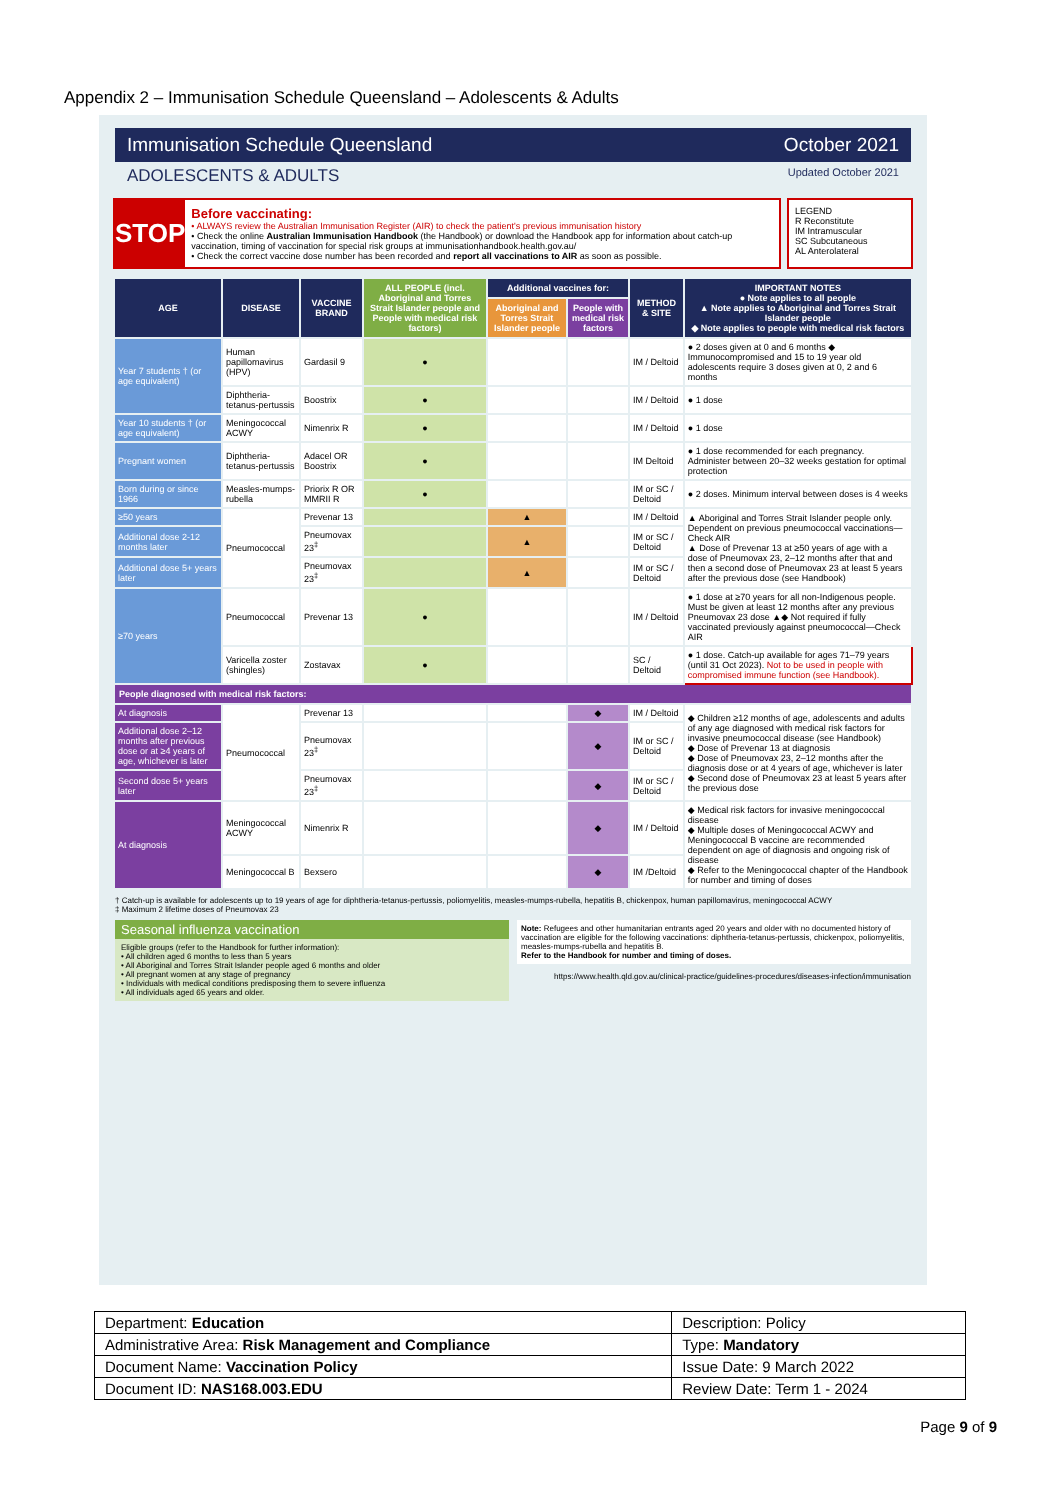Appendix 2 – Immunisation Schedule Queensland – Adolescents & Adults
Immunisation Schedule Queensland October 2021
ADOLESCENTS & ADULTS Updated October 2021
STOP
Before vaccinating:
• ALWAYS review the Australian Immunisation Register (AIR) to check the patient's previous immunisation history
• Check the online Australian Immunisation Handbook (the Handbook) or download the Handbook app for information about catch-up vaccination, timing of vaccination for special risk groups at immunisationhandbook.health.gov.au/
• Check the correct vaccine dose number has been recorded and report all vaccinations to AIR as soon as possible.
LEGEND
R Reconstitute
IM Intramuscular
SC Subcutaneous
AL Anterolateral
| AGE | DISEASE | VACCINE BRAND | ALL PEOPLE (incl. Aboriginal and Torres Strait Islander people and People with medical risk factors) | Additional vaccines for: | | METHOD & SITE | IMPORTANT NOTES ● Note applies to all people ▲ Note applies to Aboriginal and Torres Strait Islander people ◆ Note applies to people with medical risk factors |
| --- | --- | --- | --- | --- | --- | --- | --- |
| | | | | Aboriginal and Torres Strait Islander people | People with medical risk factors | | |
| Year 7 students † (or age equivalent) | Human papillomavirus (HPV) | Gardasil 9 | ● | | | IM / Deltoid | ● 2 doses given at 0 and 6 months ◆ Immunocompromised and 15 to 19 year old adolescents require 3 doses given at 0, 2 and 6 months |
| | Diphtheria-tetanus-pertussis | Boostrix | ● | | | IM / Deltoid | ● 1 dose |
| Year 10 students † (or age equivalent) | Meningococcal ACWY | Nimenrix R | ● | | | IM / Deltoid | ● 1 dose |
| Pregnant women | Diphtheria-tetanus-pertussis | Adacel OR Boostrix | ● | | | IM Deltoid | ● 1 dose recommended for each pregnancy. Administer between 20–32 weeks gestation for optimal protection |
| Born during or since 1966 | Measles-mumps-rubella | Priorix R OR MMRII R | ● | | | IM or SC / Deltoid | ● 2 doses. Minimum interval between doses is 4 weeks |
| ≥50 years | Pneumococcal | Prevenar 13 | | ▲ | | IM / Deltoid | ▲ Aboriginal and Torres Strait Islander people only. Dependent on previous pneumococcal vaccinations—Check AIR ▲ Dose of Prevenar 13 at ≥50 years of age with a dose of Pneumovax 23, 2–12 months after that and then a second dose of Pneumovax 23 at least 5 years after the previous dose (see Handbook) |
| Additional dose 2-12 months later | | Pneumovax 23<sup>‡</sup> | | ▲ | | IM or SC / Deltoid | |
| Additional dose 5+ years later | | Pneumovax 23<sup>‡</sup> | | ▲ | | IM or SC / Deltoid | |
| ≥70 years | Pneumococcal | Prevenar 13 | ● | | | IM / Deltoid | ● 1 dose at ≥70 years for all non-Indigenous people. Must be given at least 12 months after any previous Pneumovax 23 dose ▲◆ Not required if fully vaccinated previously against pneumococcal—Check AIR |
| | Varicella zoster (shingles) | Zostavax | ● | | | SC / Deltoid | ● 1 dose. Catch-up available for ages 71–79 years (until 31 Oct 2023). Not to be used in people with compromised immune function (see Handbook). |
| People diagnosed with medical risk factors: | | | | | | | |
| At diagnosis | Pneumococcal | Prevenar 13 | | | ◆ | IM / Deltoid | ◆ Children ≥12 months of age, adolescents and adults of any age diagnosed with medical risk factors for invasive pneumococcal disease (see Handbook) ◆ Dose of Prevenar 13 at diagnosis ◆ Dose of Pneumovax 23, 2–12 months after the diagnosis dose or at 4 years of age, whichever is later ◆ Second dose of Pneumovax 23 at least 5 years after the previous dose |
| Additional dose 2–12 months after previous dose or at ≥4 years of age, whichever is later | | Pneumovax 23<sup>‡</sup> | | | ◆ | IM or SC / Deltoid | |
| Second dose 5+ years later | | Pneumovax 23<sup>‡</sup> | | | ◆ | IM or SC / Deltoid | |
| At diagnosis | Meningococcal ACWY | Nimenrix R | | | ◆ | IM / Deltoid | ◆ Medical risk factors for invasive meningococcal disease ◆ Multiple doses of Meningococcal ACWY and Meningococcal B vaccine are recommended dependent on age of diagnosis and ongoing risk of disease ◆ Refer to the Meningococcal chapter of the Handbook for number and timing of doses |
| | Meningococcal B | Bexsero | | | ◆ | IM /Deltoid | |
† Catch-up is available for adolescents up to 19 years of age for diphtheria-tetanus-pertussis, poliomyelitis, measles-mumps-rubella, hepatitis B, chickenpox, human papillomavirus, meningococcal ACWY
‡ Maximum 2 lifetime doses of Pneumovax 23
Seasonal influenza vaccination
Eligible groups (refer to the Handbook for further information):
• All children aged 6 months to less than 5 years
• All Aboriginal and Torres Strait Islander people aged 6 months and older
• All pregnant women at any stage of pregnancy
• Individuals with medical conditions predisposing them to severe influenza
• All individuals aged 65 years and older.
Note: Refugees and other humanitarian entrants aged 20 years and older with no documented history of vaccination are eligible for the following vaccinations: diphtheria-tetanus-pertussis, chickenpox, poliomyelitis, measles-mumps-rubella and hepatitis B.
Refer to the Handbook for number and timing of doses.
https://www.health.qld.gov.au/clinical-practice/guidelines-procedures/diseases-infection/immunisation
| Department: Education | Description: Policy |
| Administrative Area: Risk Management and Compliance | Type: Mandatory |
| Document Name: Vaccination Policy | Issue Date: 9 March 2022 |
| Document ID: NAS168.003.EDU | Review Date: Term 1 - 2024 |
Page 9 of 9